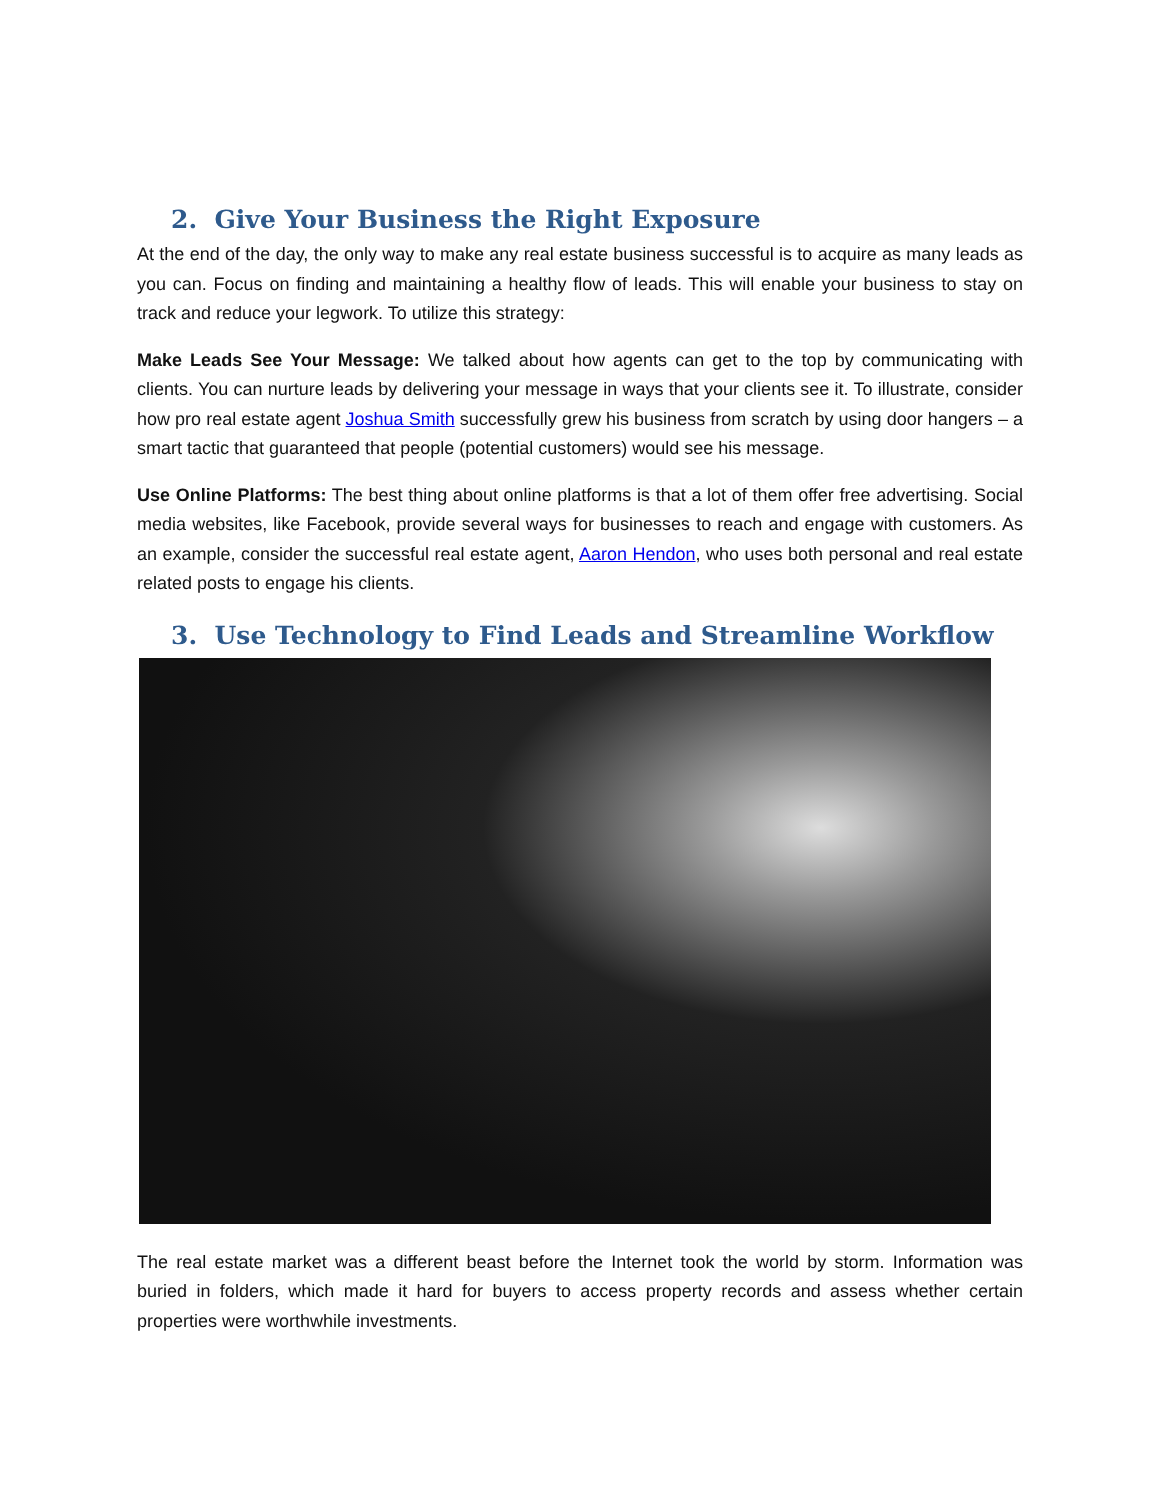2. Give Your Business the Right Exposure
At the end of the day, the only way to make any real estate business successful is to acquire as many leads as you can. Focus on finding and maintaining a healthy flow of leads. This will enable your business to stay on track and reduce your legwork. To utilize this strategy:
Make Leads See Your Message: We talked about how agents can get to the top by communicating with clients. You can nurture leads by delivering your message in ways that your clients see it. To illustrate, consider how pro real estate agent Joshua Smith successfully grew his business from scratch by using door hangers – a smart tactic that guaranteed that people (potential customers) would see his message.
Use Online Platforms: The best thing about online platforms is that a lot of them offer free advertising. Social media websites, like Facebook, provide several ways for businesses to reach and engage with customers. As an example, consider the successful real estate agent, Aaron Hendon, who uses both personal and real estate related posts to engage his clients.
3. Use Technology to Find Leads and Streamline Workflow
The real estate market was a different beast before the Internet took the world by storm. Information was buried in folders, which made it hard for buyers to access property records and assess whether certain properties were worthwhile investments.